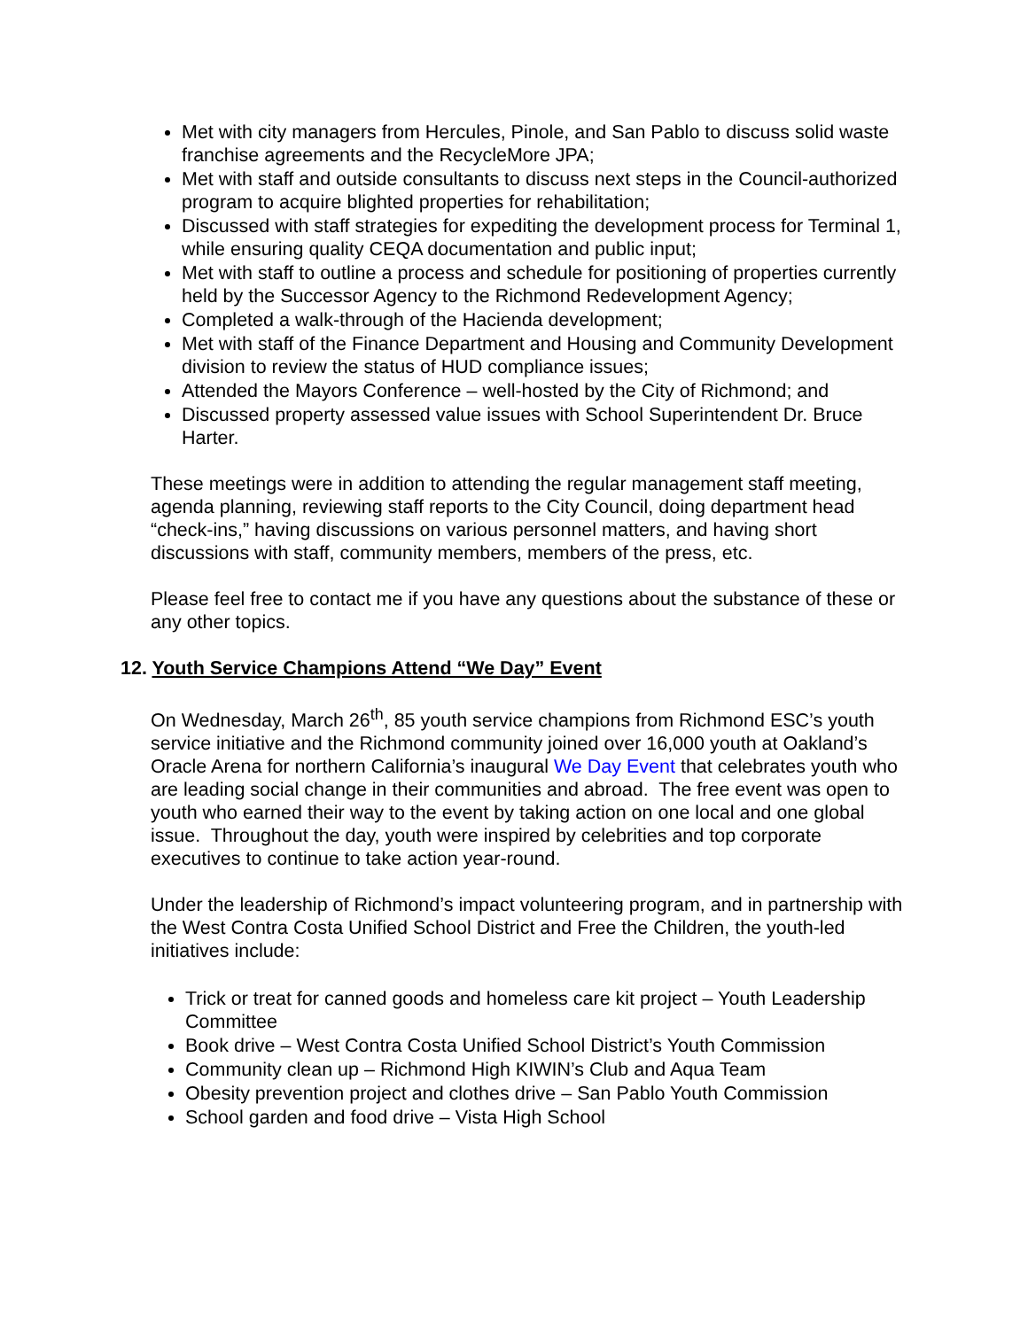Met with city managers from Hercules, Pinole, and San Pablo to discuss solid waste franchise agreements and the RecycleMore JPA;
Met with staff and outside consultants to discuss next steps in the Council-authorized program to acquire blighted properties for rehabilitation;
Discussed with staff strategies for expediting the development process for Terminal 1, while ensuring quality CEQA documentation and public input;
Met with staff to outline a process and schedule for positioning of properties currently held by the Successor Agency to the Richmond Redevelopment Agency;
Completed a walk-through of the Hacienda development;
Met with staff of the Finance Department and Housing and Community Development division to review the status of HUD compliance issues;
Attended the Mayors Conference – well-hosted by the City of Richmond; and
Discussed property assessed value issues with School Superintendent Dr. Bruce Harter.
These meetings were in addition to attending the regular management staff meeting, agenda planning, reviewing staff reports to the City Council, doing department head “check-ins,” having discussions on various personnel matters, and having short discussions with staff, community members, members of the press, etc.
Please feel free to contact me if you have any questions about the substance of these or any other topics.
12. Youth Service Champions Attend “We Day” Event
On Wednesday, March 26<sup>th</sup>, 85 youth service champions from Richmond ESC’s youth service initiative and the Richmond community joined over 16,000 youth at Oakland’s Oracle Arena for northern California’s inaugural We Day Event that celebrates youth who are leading social change in their communities and abroad. The free event was open to youth who earned their way to the event by taking action on one local and one global issue. Throughout the day, youth were inspired by celebrities and top corporate executives to continue to take action year-round.
Under the leadership of Richmond’s impact volunteering program, and in partnership with the West Contra Costa Unified School District and Free the Children, the youth-led initiatives include:
Trick or treat for canned goods and homeless care kit project – Youth Leadership Committee
Book drive – West Contra Costa Unified School District’s Youth Commission
Community clean up – Richmond High KIWIN’s Club and Aqua Team
Obesity prevention project and clothes drive – San Pablo Youth Commission
School garden and food drive – Vista High School